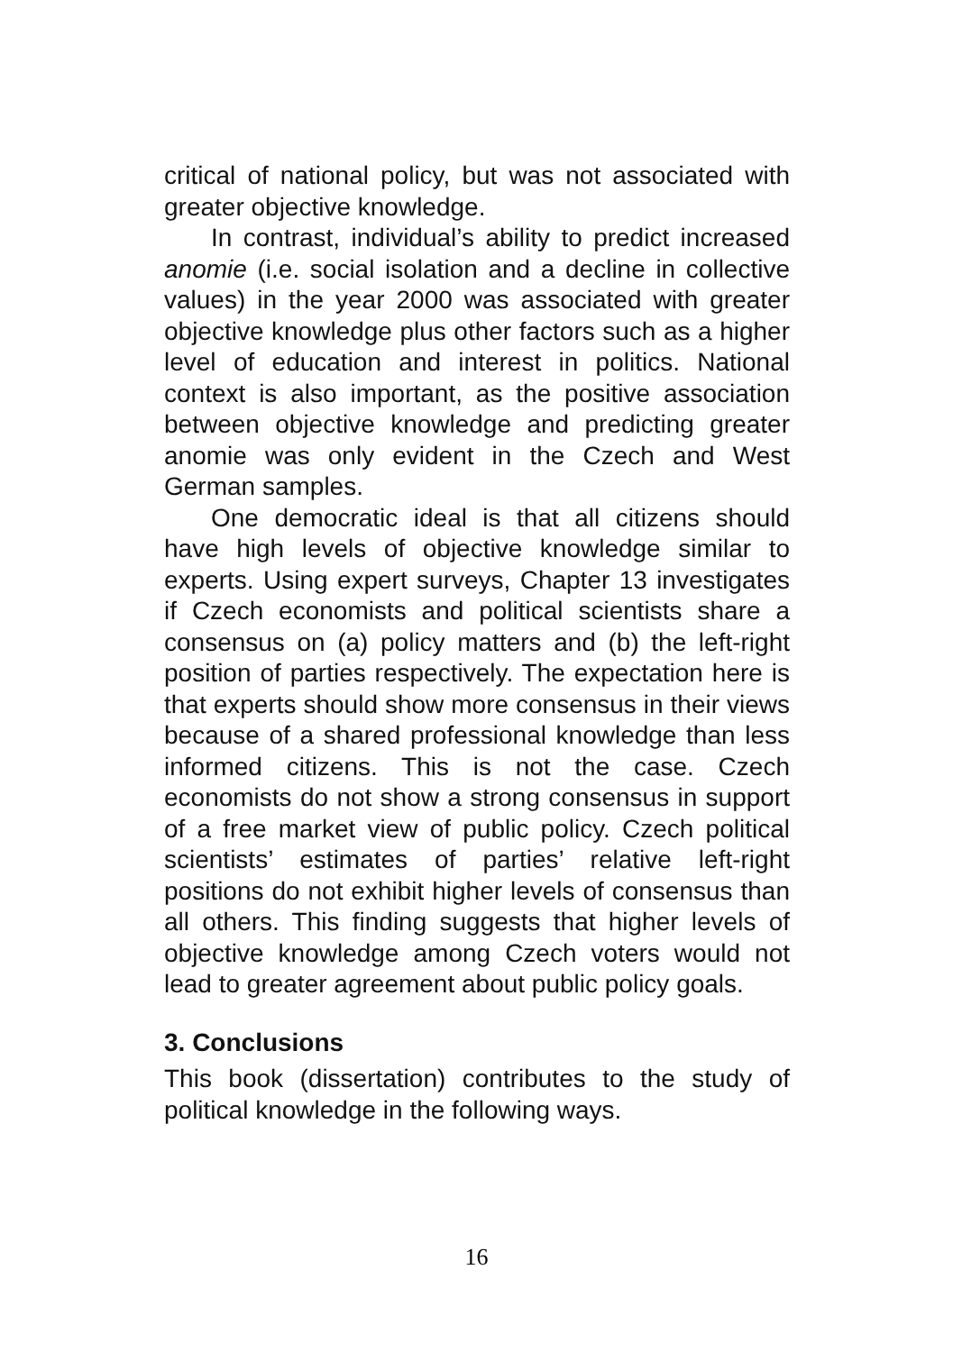critical of national policy, but was not associated with greater objective knowledge.
In contrast, individual’s ability to predict increased anomie (i.e. social isolation and a decline in collective values) in the year 2000 was associated with greater objective knowledge plus other factors such as a higher level of education and interest in politics. National context is also important, as the positive association between objective knowledge and predicting greater anomie was only evident in the Czech and West German samples.
One democratic ideal is that all citizens should have high levels of objective knowledge similar to experts. Using expert surveys, Chapter 13 investigates if Czech economists and political scientists share a consensus on (a) policy matters and (b) the left-right position of parties respectively. The expectation here is that experts should show more consensus in their views because of a shared professional knowledge than less informed citizens. This is not the case. Czech economists do not show a strong consensus in support of a free market view of public policy. Czech political scientists’ estimates of parties’ relative left-right positions do not exhibit higher levels of consensus than all others. This finding suggests that higher levels of objective knowledge among Czech voters would not lead to greater agreement about public policy goals.
3. Conclusions
This book (dissertation) contributes to the study of political knowledge in the following ways.
16